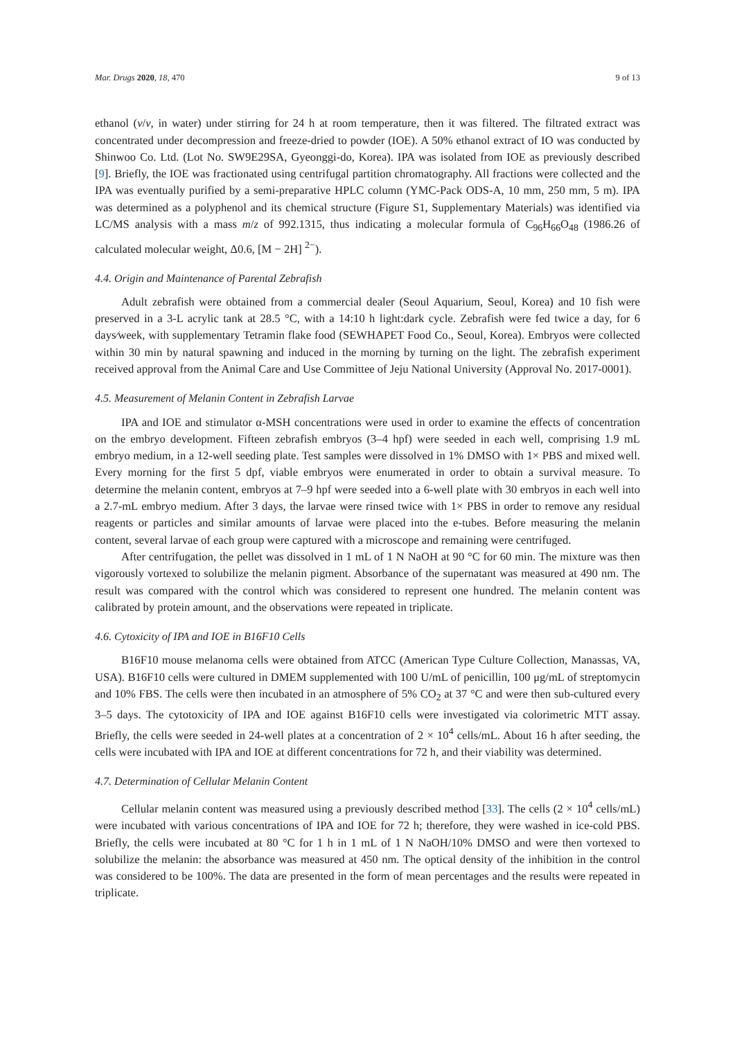Mar. Drugs 2020, 18, 470 9 of 13
ethanol (v/v, in water) under stirring for 24 h at room temperature, then it was filtered. The filtrated extract was concentrated under decompression and freeze-dried to powder (IOE). A 50% ethanol extract of IO was conducted by Shinwoo Co. Ltd. (Lot No. SW9E29SA, Gyeonggi-do, Korea). IPA was isolated from IOE as previously described [9]. Briefly, the IOE was fractionated using centrifugal partition chromatography. All fractions were collected and the IPA was eventually purified by a semi-preparative HPLC column (YMC-Pack ODS-A, 10 mm, 250 mm, 5 m). IPA was determined as a polyphenol and its chemical structure (Figure S1, Supplementary Materials) was identified via LC/MS analysis with a mass m/z of 992.1315, thus indicating a molecular formula of C<sub>96</sub>H<sub>66</sub>O<sub>48</sub> (1986.26 of calculated molecular weight, Δ0.6, [M − 2H] <sup>2−</sup>).
4.4. Origin and Maintenance of Parental Zebrafish
Adult zebrafish were obtained from a commercial dealer (Seoul Aquarium, Seoul, Korea) and 10 fish were preserved in a 3-L acrylic tank at 28.5 °C, with a 14:10 h light:dark cycle. Zebrafish were fed twice a day, for 6 days⁄week, with supplementary Tetramin flake food (SEWHAPET Food Co., Seoul, Korea). Embryos were collected within 30 min by natural spawning and induced in the morning by turning on the light. The zebrafish experiment received approval from the Animal Care and Use Committee of Jeju National University (Approval No. 2017-0001).
4.5. Measurement of Melanin Content in Zebrafish Larvae
IPA and IOE and stimulator α-MSH concentrations were used in order to examine the effects of concentration on the embryo development. Fifteen zebrafish embryos (3–4 hpf) were seeded in each well, comprising 1.9 mL embryo medium, in a 12-well seeding plate. Test samples were dissolved in 1% DMSO with 1× PBS and mixed well. Every morning for the first 5 dpf, viable embryos were enumerated in order to obtain a survival measure. To determine the melanin content, embryos at 7–9 hpf were seeded into a 6-well plate with 30 embryos in each well into a 2.7-mL embryo medium. After 3 days, the larvae were rinsed twice with 1× PBS in order to remove any residual reagents or particles and similar amounts of larvae were placed into the e-tubes. Before measuring the melanin content, several larvae of each group were captured with a microscope and remaining were centrifuged.
After centrifugation, the pellet was dissolved in 1 mL of 1 N NaOH at 90 °C for 60 min. The mixture was then vigorously vortexed to solubilize the melanin pigment. Absorbance of the supernatant was measured at 490 nm. The result was compared with the control which was considered to represent one hundred. The melanin content was calibrated by protein amount, and the observations were repeated in triplicate.
4.6. Cytoxicity of IPA and IOE in B16F10 Cells
B16F10 mouse melanoma cells were obtained from ATCC (American Type Culture Collection, Manassas, VA, USA). B16F10 cells were cultured in DMEM supplemented with 100 U/mL of penicillin, 100 μg/mL of streptomycin and 10% FBS. The cells were then incubated in an atmosphere of 5% CO<sub>2</sub> at 37 °C and were then sub-cultured every 3–5 days. The cytotoxicity of IPA and IOE against B16F10 cells were investigated via colorimetric MTT assay. Briefly, the cells were seeded in 24-well plates at a concentration of 2 × 10<sup>4</sup> cells/mL. About 16 h after seeding, the cells were incubated with IPA and IOE at different concentrations for 72 h, and their viability was determined.
4.7. Determination of Cellular Melanin Content
Cellular melanin content was measured using a previously described method [33]. The cells (2 × 10<sup>4</sup> cells/mL) were incubated with various concentrations of IPA and IOE for 72 h; therefore, they were washed in ice-cold PBS. Briefly, the cells were incubated at 80 °C for 1 h in 1 mL of 1 N NaOH/10% DMSO and were then vortexed to solubilize the melanin: the absorbance was measured at 450 nm. The optical density of the inhibition in the control was considered to be 100%. The data are presented in the form of mean percentages and the results were repeated in triplicate.